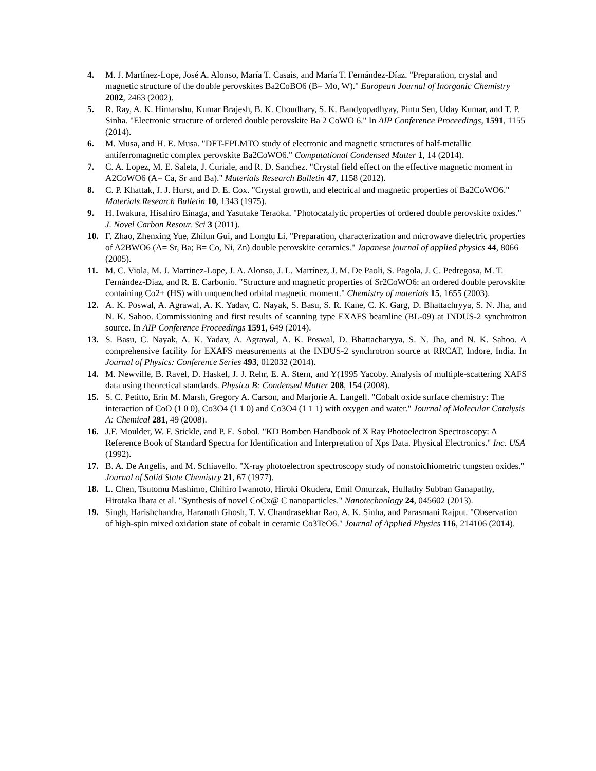4. M. J. Martínez-Lope, José A. Alonso, María T. Casais, and María T. Fernández-Díaz. "Preparation, crystal and magnetic structure of the double perovskites Ba2CoBO6 (B= Mo, W)." European Journal of Inorganic Chemistry 2002, 2463 (2002).
5. R. Ray, A. K. Himanshu, Kumar Brajesh, B. K. Choudhary, S. K. Bandyopadhyay, Pintu Sen, Uday Kumar, and T. P. Sinha. "Electronic structure of ordered double perovskite Ba 2 CoWO 6." In AIP Conference Proceedings, 1591, 1155 (2014).
6. M. Musa, and H. E. Musa. "DFT-FPLMTO study of electronic and magnetic structures of half-metallic antiferromagnetic complex perovskite Ba2CoWO6." Computational Condensed Matter 1, 14 (2014).
7. C. A. Lopez, M. E. Saleta, J. Curiale, and R. D. Sanchez. "Crystal field effect on the effective magnetic moment in A2CoWO6 (A= Ca, Sr and Ba)." Materials Research Bulletin 47, 1158 (2012).
8. C. P. Khattak, J. J. Hurst, and D. E. Cox. "Crystal growth, and electrical and magnetic properties of Ba2CoWO6." Materials Research Bulletin 10, 1343 (1975).
9. H. Iwakura, Hisahiro Einaga, and Yasutake Teraoka. "Photocatalytic properties of ordered double perovskite oxides." J. Novel Carbon Resour. Sci 3 (2011).
10. F. Zhao, Zhenxing Yue, Zhilun Gui, and Longtu Li. "Preparation, characterization and microwave dielectric properties of A2BWO6 (A= Sr, Ba; B= Co, Ni, Zn) double perovskite ceramics." Japanese journal of applied physics 44, 8066 (2005).
11. M. C. Viola, M. J. Martinez-Lope, J. A. Alonso, J. L. Martínez, J. M. De Paoli, S. Pagola, J. C. Pedregosa, M. T. Fernández-Díaz, and R. E. Carbonio. "Structure and magnetic properties of Sr2CoWO6: an ordered double perovskite containing Co2+ (HS) with unquenched orbital magnetic moment." Chemistry of materials 15, 1655 (2003).
12. A. K. Poswal, A. Agrawal, A. K. Yadav, C. Nayak, S. Basu, S. R. Kane, C. K. Garg, D. Bhattachryya, S. N. Jha, and N. K. Sahoo. Commissioning and first results of scanning type EXAFS beamline (BL-09) at INDUS-2 synchrotron source. In AIP Conference Proceedings 1591, 649 (2014).
13. S. Basu, C. Nayak, A. K. Yadav, A. Agrawal, A. K. Poswal, D. Bhattacharyya, S. N. Jha, and N. K. Sahoo. A comprehensive facility for EXAFS measurements at the INDUS-2 synchrotron source at RRCAT, Indore, India. In Journal of Physics: Conference Series 493, 012032 (2014).
14. M. Newville, B. Ravel, D. Haskel, J. J. Rehr, E. A. Stern, and Y(1995 Yacoby. Analysis of multiple-scattering XAFS data using theoretical standards. Physica B: Condensed Matter 208, 154 (2008).
15. S. C. Petitto, Erin M. Marsh, Gregory A. Carson, and Marjorie A. Langell. "Cobalt oxide surface chemistry: The interaction of CoO (1 0 0), Co3O4 (1 1 0) and Co3O4 (1 1 1) with oxygen and water." Journal of Molecular Catalysis A: Chemical 281, 49 (2008).
16. J.F. Moulder, W. F. Stickle, and P. E. Sobol. "KD Bomben Handbook of X Ray Photoelectron Spectroscopy: A Reference Book of Standard Spectra for Identification and Interpretation of Xps Data. Physical Electronics." Inc. USA (1992).
17. B. A. De Angelis, and M. Schiavello. "X-ray photoelectron spectroscopy study of nonstoichiometric tungsten oxides." Journal of Solid State Chemistry 21, 67 (1977).
18. L. Chen, Tsutomu Mashimo, Chihiro Iwamoto, Hiroki Okudera, Emil Omurzak, Hullathy Subban Ganapathy, Hirotaka Ihara et al. "Synthesis of novel CoCx@ C nanoparticles." Nanotechnology 24, 045602 (2013).
19. Singh, Harishchandra, Haranath Ghosh, T. V. Chandrasekhar Rao, A. K. Sinha, and Parasmani Rajput. "Observation of high-spin mixed oxidation state of cobalt in ceramic Co3TeO6." Journal of Applied Physics 116, 214106 (2014).